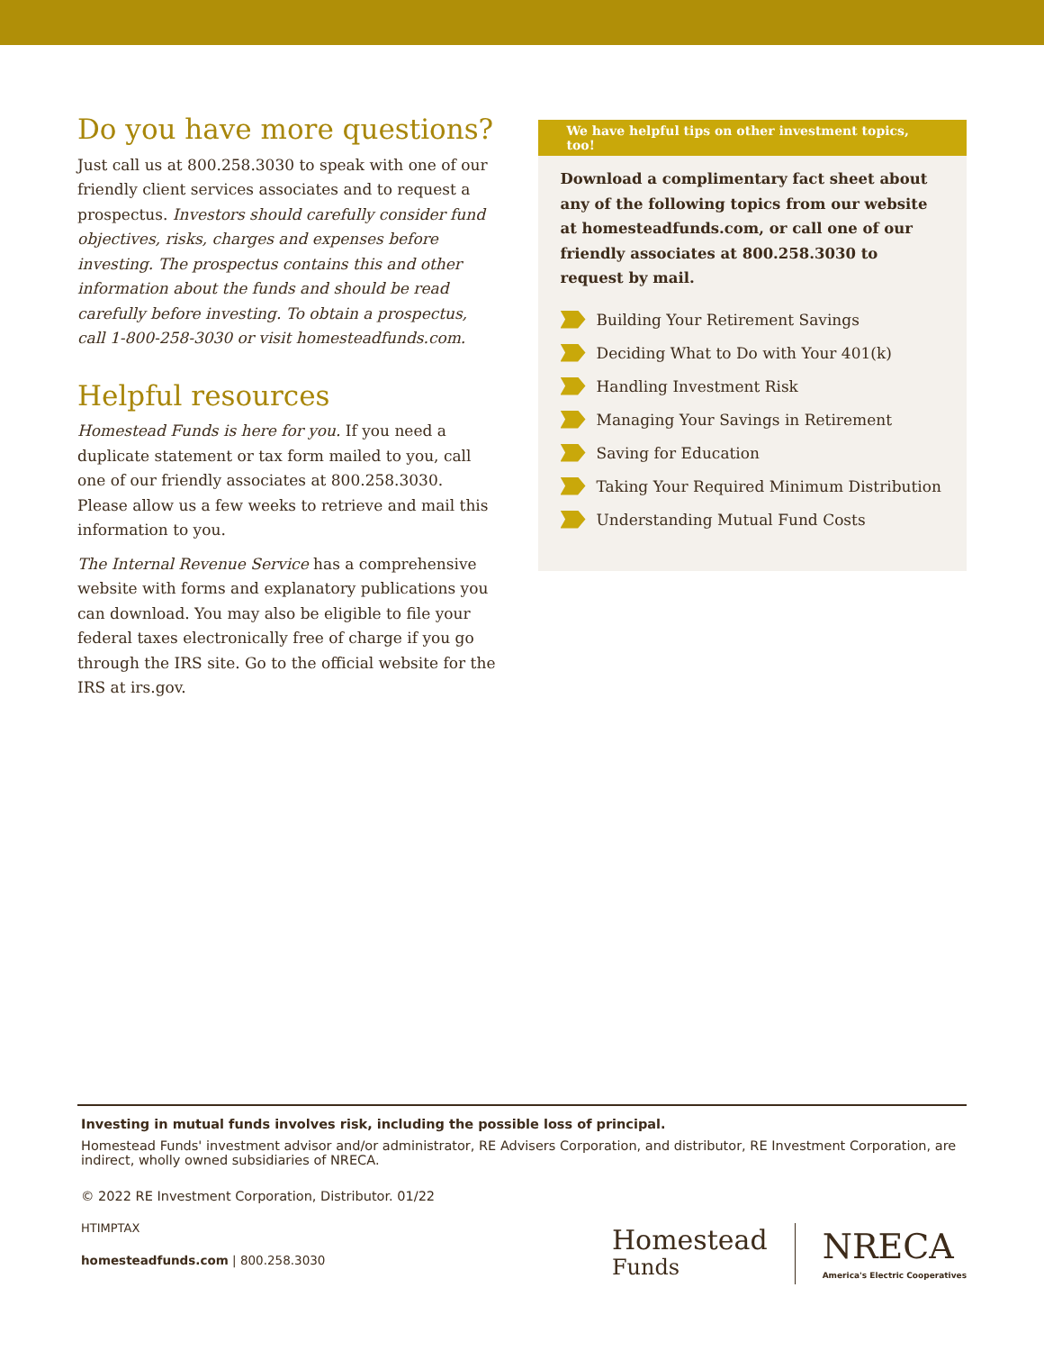Do you have more questions?
Just call us at 800.258.3030 to speak with one of our friendly client services associates and to request a prospectus. Investors should carefully consider fund objectives, risks, charges and expenses before investing. The prospectus contains this and other information about the funds and should be read carefully before investing. To obtain a prospectus, call 1-800-258-3030 or visit homesteadfunds.com.
Helpful resources
Homestead Funds is here for you. If you need a duplicate statement or tax form mailed to you, call one of our friendly associates at 800.258.3030. Please allow us a few weeks to retrieve and mail this information to you.
The Internal Revenue Service has a comprehensive website with forms and explanatory publications you can download. You may also be eligible to file your federal taxes electronically free of charge if you go through the IRS site. Go to the official website for the IRS at irs.gov.
We have helpful tips on other investment topics, too!
Download a complimentary fact sheet about any of the following topics from our website at homesteadfunds.com, or call one of our friendly associates at 800.258.3030 to request by mail.
Building Your Retirement Savings
Deciding What to Do with Your 401(k)
Handling Investment Risk
Managing Your Savings in Retirement
Saving for Education
Taking Your Required Minimum Distribution
Understanding Mutual Fund Costs
Investing in mutual funds involves risk, including the possible loss of principal.
Homestead Funds' investment advisor and/or administrator, RE Advisers Corporation, and distributor, RE Investment Corporation, are indirect, wholly owned subsidiaries of NRECA.
© 2022 RE Investment Corporation, Distributor. 01/22
HTIMPTAX
homesteadfunds.com | 800.258.3030
Homestead
Funds
NRECA
America's Electric Cooperatives